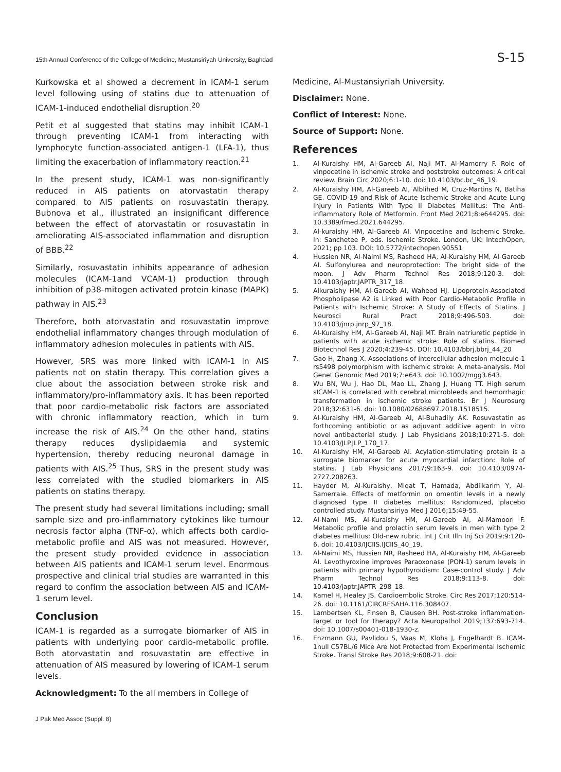15th Annual Conference of the College of Medicine, Mustansiriyah University, Baghdad S-15
Kurkowska et al showed a decrement in ICAM-1 serum level following using of statins due to attenuation of ICAM-1-induced endothelial disruption.<sup>20</sup>
Petit et al suggested that statins may inhibit ICAM-1 through preventing ICAM-1 from interacting with lymphocyte function-associated antigen-1 (LFA-1), thus limiting the exacerbation of inflammatory reaction.<sup>21</sup>
In the present study, ICAM-1 was non-significantly reduced in AIS patients on atorvastatin therapy compared to AIS patients on rosuvastatin therapy. Bubnova et al., illustrated an insignificant difference between the effect of atorvastatin or rosuvastatin in ameliorating AIS-associated inflammation and disruption of BBB.<sup>22</sup>
Similarly, rosuvastatin inhibits appearance of adhesion molecules (ICAM-1and VCAM-1) production through inhibition of p38-mitogen activated protein kinase (MAPK) pathway in AIS.<sup>23</sup>
Therefore, both atorvastatin and rosuvastatin improve endothelial inflammatory changes through modulation of inflammatory adhesion molecules in patients with AIS.
However, SRS was more linked with ICAM-1 in AIS patients not on statin therapy. This correlation gives a clue about the association between stroke risk and inflammatory/pro-inflammatory axis. It has been reported that poor cardio-metabolic risk factors are associated with chronic inflammatory reaction, which in turn increase the risk of AIS.<sup>24</sup> On the other hand, statins therapy reduces dyslipidaemia and systemic hypertension, thereby reducing neuronal damage in patients with AIS.<sup>25</sup> Thus, SRS in the present study was less correlated with the studied biomarkers in AIS patients on statins therapy.
The present study had several limitations including; small sample size and pro-inflammatory cytokines like tumour necrosis factor alpha (TNF-α), which affects both cardio-metabolic profile and AIS was not measured. However, the present study provided evidence in association between AIS patients and ICAM-1 serum level. Enormous prospective and clinical trial studies are warranted in this regard to confirm the association between AIS and ICAM-1 serum level.
Conclusion
ICAM-1 is regarded as a surrogate biomarker of AIS in patients with underlying poor cardio-metabolic profile. Both atorvastatin and rosuvastatin are effective in attenuation of AIS measured by lowering of ICAM-1 serum levels.
Acknowledgment: To the all members in College of
Medicine, Al-Mustansiyriah University.
Disclaimer: None.
Conflict of Interest: None.
Source of Support: None.
References
1. Al-Kuraishy HM, Al-Gareeb AI, Naji MT, Al-Mamorry F. Role of vinpocetine in ischemic stroke and poststroke outcomes: A critical review. Brain Circ 2020;6:1-10. doi: 10.4103/bc.bc_46_19.
2. Al-Kuraishy HM, Al-Gareeb AI, Alblihed M, Cruz-Martins N, Batiha GE. COVID-19 and Risk of Acute Ischemic Stroke and Acute Lung Injury in Patients With Type II Diabetes Mellitus: The Anti-inflammatory Role of Metformin. Front Med 2021;8:e644295. doi: 10.3389/fmed.2021.644295.
3. Al-kuraishy HM, Al-Gareeb AI. Vinpocetine and Ischemic Stroke. In: Sanchetee P, eds. Ischemic Stroke. London, UK: IntechOpen, 2021; pp 103. DOI: 10.5772/intechopen.90551
4. Hussien NR, Al-Naimi MS, Rasheed HA, Al-Kuraishy HM, Al-Gareeb AI. Sulfonylurea and neuroprotection: The bright side of the moon. J Adv Pharm Technol Res 2018;9:120-3. doi: 10.4103/japtr.JAPTR_317_18.
5. Alkuraishy HM, Al-Gareeb AI, Waheed HJ. Lipoprotein-Associated Phospholipase A2 is Linked with Poor Cardio-Metabolic Profile in Patients with Ischemic Stroke: A Study of Effects of Statins. J Neurosci Rural Pract 2018;9:496-503. doi: 10.4103/jnrp.jnrp_97_18.
6. Al-Kuraishy HM, Al-Gareeb AI, Naji MT. Brain natriuretic peptide in patients with acute ischemic stroke: Role of statins. Biomed Biotechnol Res J 2020;4:239-45. DOI: 10.4103/bbrj.bbrj_44_20
7. Gao H, Zhang X. Associations of intercellular adhesion molecule-1 rs5498 polymorphism with ischemic stroke: A meta-analysis. Mol Genet Genomic Med 2019;7:e643. doi: 10.1002/mgg3.643.
8. Wu BN, Wu J, Hao DL, Mao LL, Zhang J, Huang TT. High serum sICAM-1 is correlated with cerebral microbleeds and hemorrhagic transformation in ischemic stroke patients. Br J Neurosurg 2018;32:631-6. doi: 10.1080/02688697.2018.1518515.
9. Al-Kuraishy HM, Al-Gareeb AI, Al-Buhadily AK. Rosuvastatin as forthcoming antibiotic or as adjuvant additive agent: In vitro novel antibacterial study. J Lab Physicians 2018;10:271-5. doi: 10.4103/JLP.JLP_170_17.
10. Al-Kuraishy HM, Al-Gareeb AI. Acylation-stimulating protein is a surrogate biomarker for acute myocardial infarction: Role of statins. J Lab Physicians 2017;9:163-9. doi: 10.4103/0974-2727.208263.
11. Hayder M, Al-Kuraishy, Miqat T, Hamada, Abdilkarim Y, Al-Samerraie. Effects of metformin on omentin levels in a newly diagnosed type II diabetes mellitus: Randomized, placebo controlled study. Mustansiriya Med J 2016;15:49-55.
12. Al-Nami MS, Al-Kuraishy HM, Al-Gareeb AI, Al-Mamoori F. Metabolic profile and prolactin serum levels in men with type 2 diabetes mellitus: Old-new rubric. Int J Crit Illn Inj Sci 2019;9:120-6. doi: 10.4103/IJCIIS.IJCIIS_40_19.
13. Al-Naimi MS, Hussien NR, Rasheed HA, Al-Kuraishy HM, Al-Gareeb AI. Levothyroxine improves Paraoxonase (PON-1) serum levels in patients with primary hypothyroidism: Case-control study. J Adv Pharm Technol Res 2018;9:113-8. doi: 10.4103/japtr.JAPTR_298_18.
14. Kamel H, Healey JS. Cardioembolic Stroke. Circ Res 2017;120:514-26. doi: 10.1161/CIRCRESAHA.116.308407.
15. Lambertsen KL, Finsen B, Clausen BH. Post-stroke inflammation-target or tool for therapy? Acta Neuropathol 2019;137:693-714. doi: 10.1007/s00401-018-1930-z.
16. Enzmann GU, Pavlidou S, Vaas M, Klohs J, Engelhardt B. ICAM-1null C57BL/6 Mice Are Not Protected from Experimental Ischemic Stroke. Transl Stroke Res 2018;9:608-21. doi:
J Pak Med Assoc (Suppl. 8)